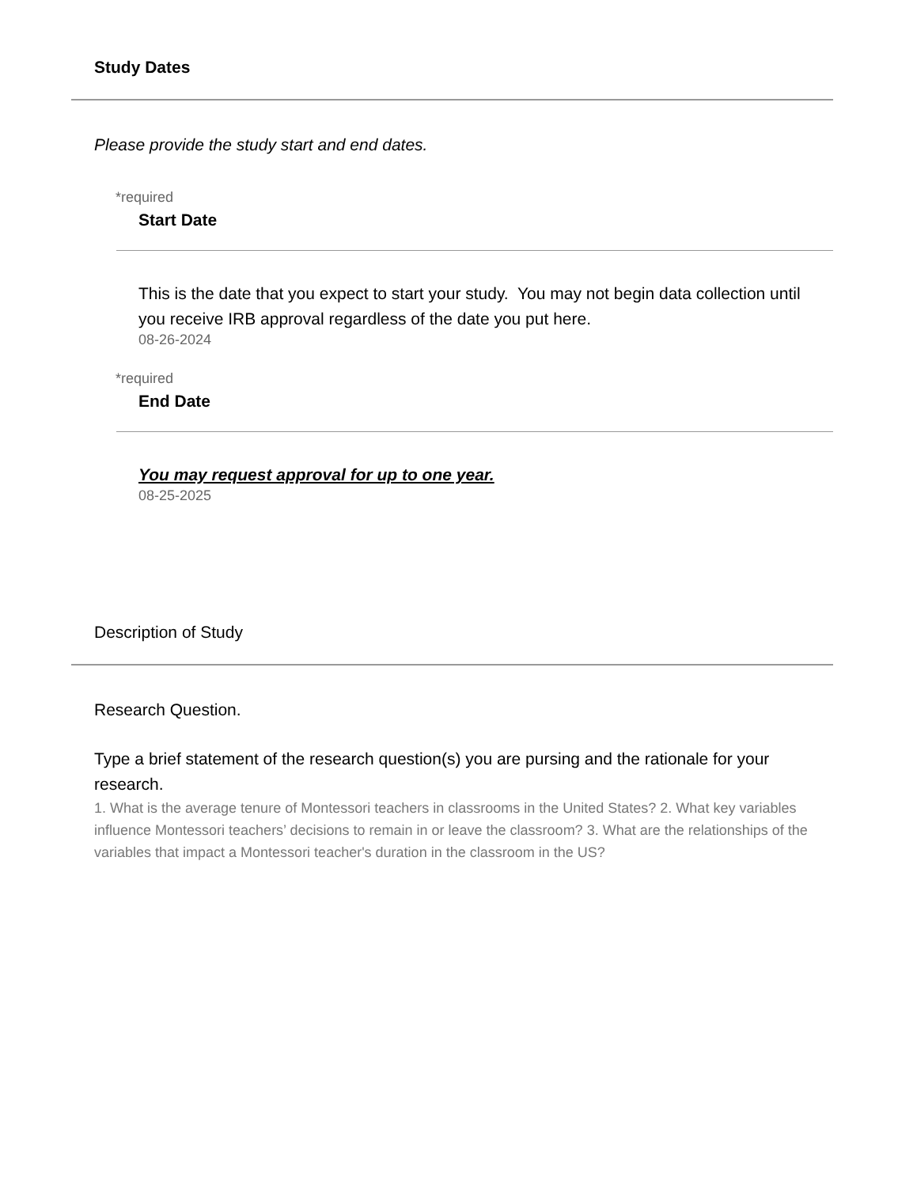Study Dates
Please provide the study start and end dates.
*required
Start Date
This is the date that you expect to start your study. You may not begin data collection until you receive IRB approval regardless of the date you put here.
08-26-2024
*required
End Date
You may request approval for up to one year.
08-25-2025
Description of Study
Research Question.
Type a brief statement of the research question(s) you are pursing and the rationale for your research.
1. What is the average tenure of Montessori teachers in classrooms in the United States? 2. What key variables influence Montessori teachers’ decisions to remain in or leave the classroom? 3. What are the relationships of the variables that impact a Montessori teacher's duration in the classroom in the US?